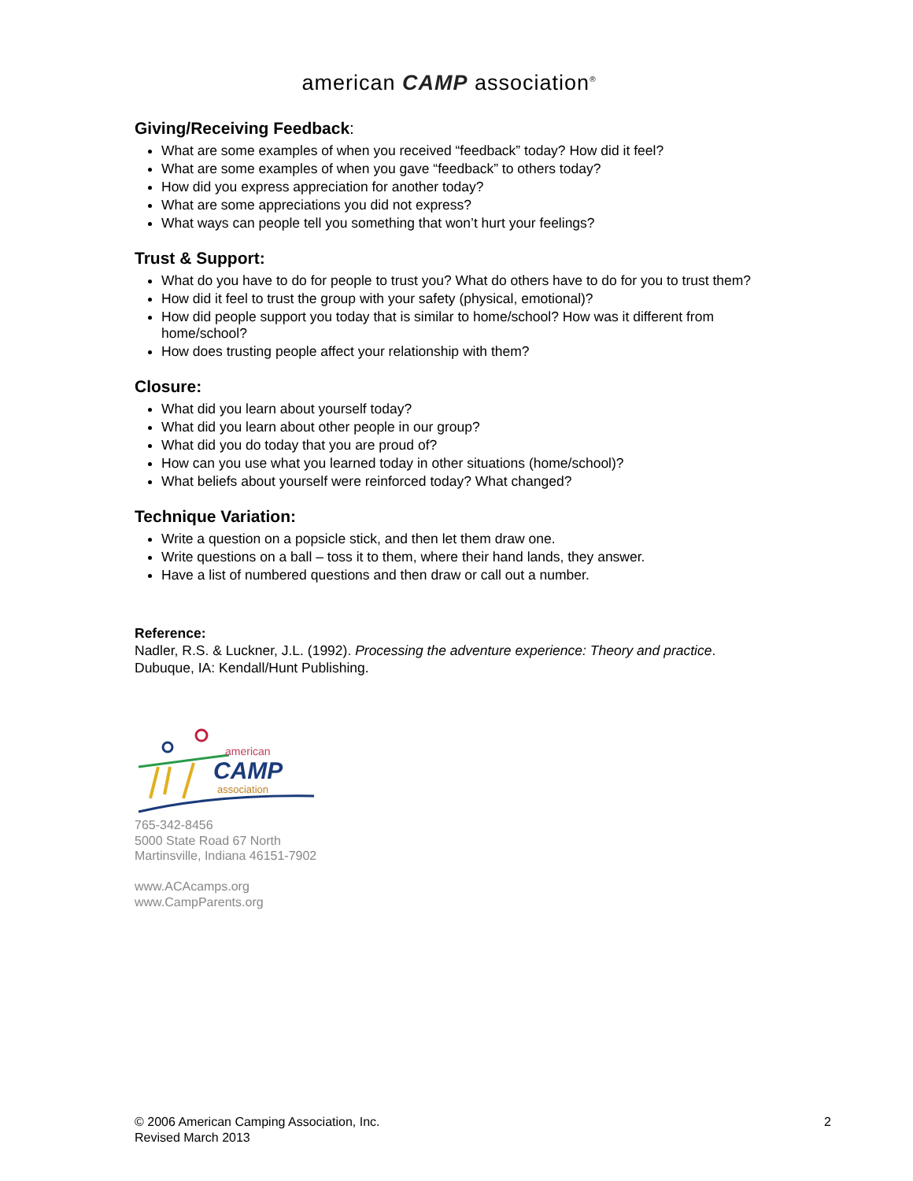american CAMP association<sup>®</sup>
Giving/Receiving Feedback:
What are some examples of when you received “feedback” today? How did it feel?
What are some examples of when you gave “feedback” to others today?
How did you express appreciation for another today?
What are some appreciations you did not express?
What ways can people tell you something that won’t hurt your feelings?
Trust & Support:
What do you have to do for people to trust you? What do others have to do for you to trust them?
How did it feel to trust the group with your safety (physical, emotional)?
How did people support you today that is similar to home/school? How was it different from home/school?
How does trusting people affect your relationship with them?
Closure:
What did you learn about yourself today?
What did you learn about other people in our group?
What did you do today that you are proud of?
How can you use what you learned today in other situations (home/school)?
What beliefs about yourself were reinforced today? What changed?
Technique Variation:
Write a question on a popsicle stick, and then let them draw one.
Write questions on a ball – toss it to them, where their hand lands, they answer.
Have a list of numbered questions and then draw or call out a number.
Reference:
Nadler, R.S. & Luckner, J.L. (1992). Processing the adventure experience: Theory and practice. Dubuque, IA: Kendall/Hunt Publishing.
american
CAMP
association
765-342-8456
5000 State Road 67 North
Martinsville, Indiana 46151-7902
www.ACAcamps.org
www.CampParents.org
© 2006 American Camping Association, Inc.
Revised March 2013
2